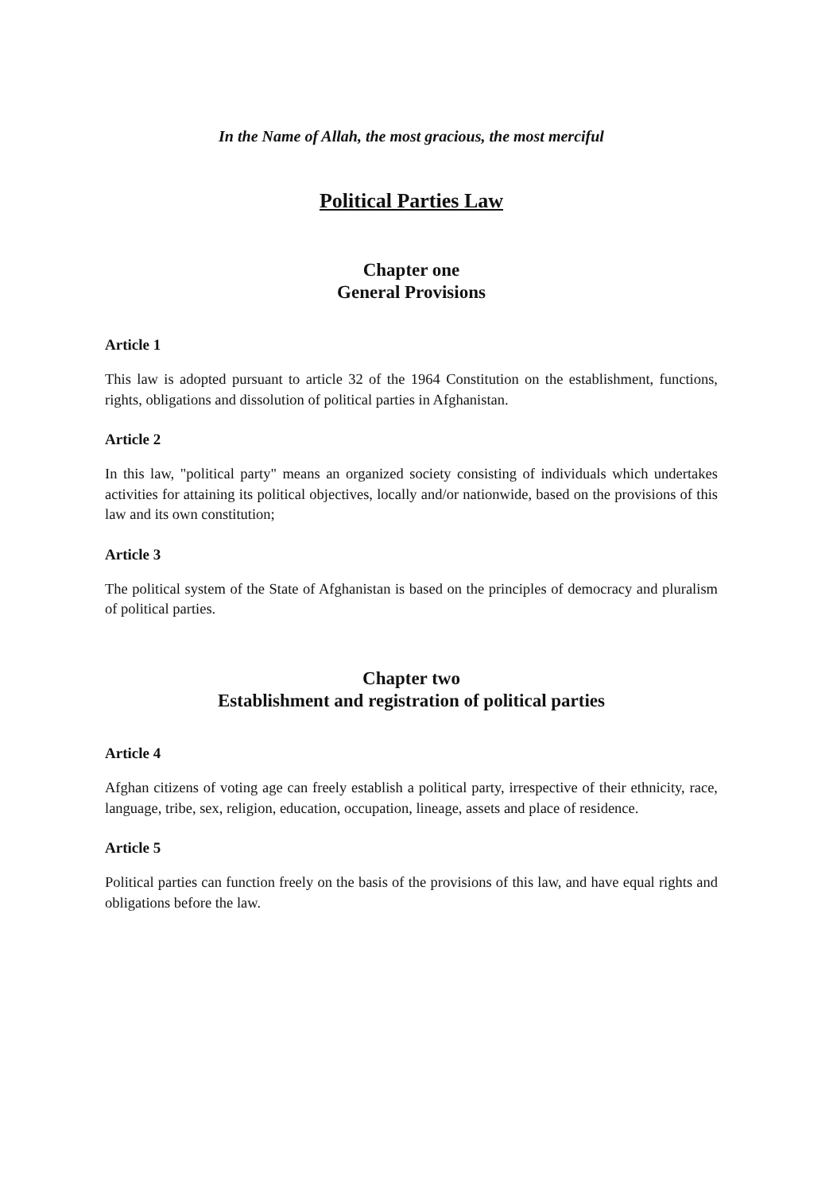In the Name of Allah, the most gracious, the most merciful
Political Parties Law
Chapter one
General Provisions
Article 1
This law is adopted pursuant to article 32 of the 1964 Constitution on the establishment, functions, rights, obligations and dissolution of political parties in Afghanistan.
Article 2
In this law, "political party" means an organized society consisting of individuals which undertakes activities for attaining its political objectives, locally and/or nationwide, based on the provisions of this law and its own constitution;
Article 3
The political system of the State of Afghanistan is based on the principles of democracy and pluralism of political parties.
Chapter two
Establishment and registration of political parties
Article 4
Afghan citizens of voting age can freely establish a political party, irrespective of their ethnicity, race, language, tribe, sex, religion, education, occupation, lineage, assets and place of residence.
Article 5
Political parties can function freely on the basis of the provisions of this law, and have equal rights and obligations before the law.